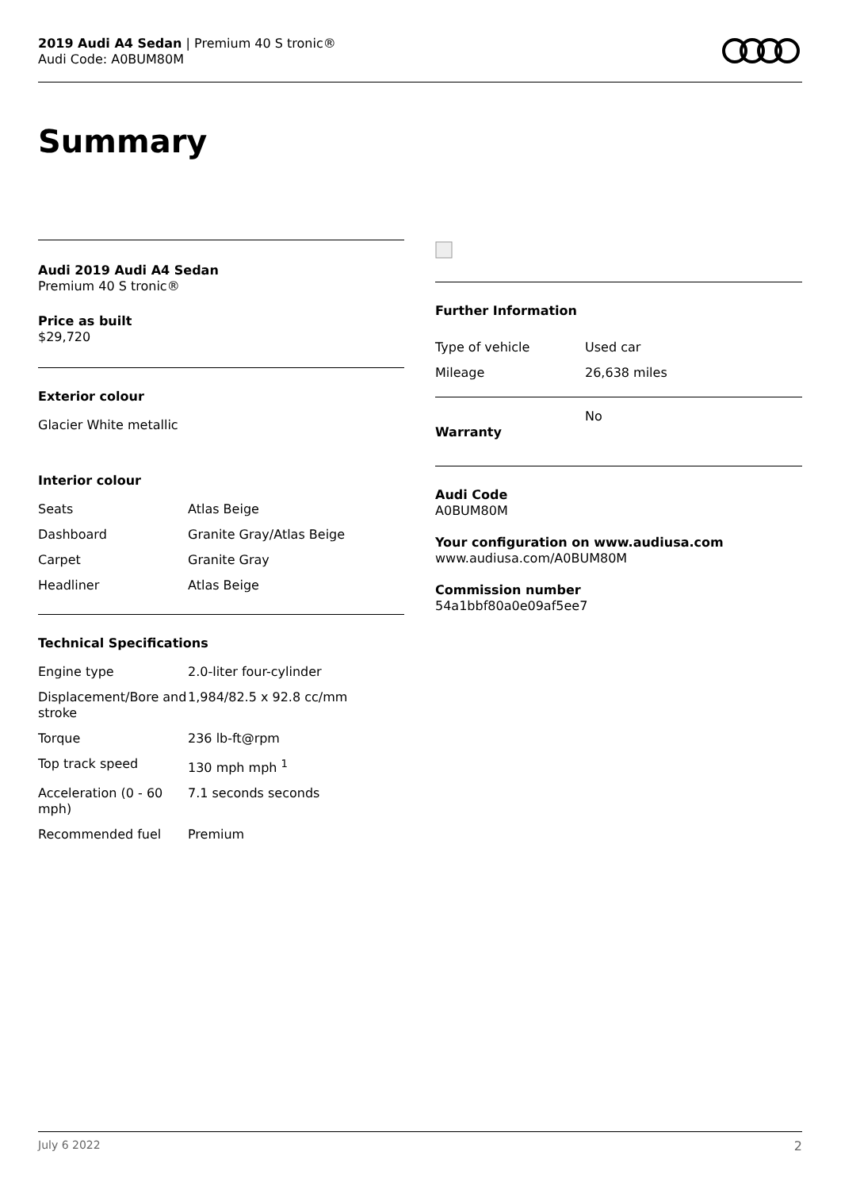2019 Audi A4 Sedan | Premium 40 S tronic®
Audi Code: A0BUM80M
Summary
Audi 2019 Audi A4 Sedan
Premium 40 S tronic®
Price as built
$29,720
Exterior colour
Glacier White metallic
Interior colour
| Seats | Atlas Beige |
| Dashboard | Granite Gray/Atlas Beige |
| Carpet | Granite Gray |
| Headliner | Atlas Beige |
Technical Specifications
| Engine type | 2.0-liter four-cylinder |
| Displacement/Bore and stroke | 1,984/82.5 x 92.8 cc/mm |
| Torque | 236 lb-ft@rpm |
| Top track speed | 130 mph mph <sup>1</sup> |
| Acceleration (0 - 60 mph) | 7.1 seconds seconds |
| Recommended fuel | Premium |
Further Information
| Type of vehicle | Used car |
| Mileage | 26,638 miles |
| Warranty | No |
Audi Code
A0BUM80M
Your configuration on www.audiusa.com
www.audiusa.com/A0BUM80M
Commission number
54a1bbf80a0e09af5ee7
July 6 2022 2